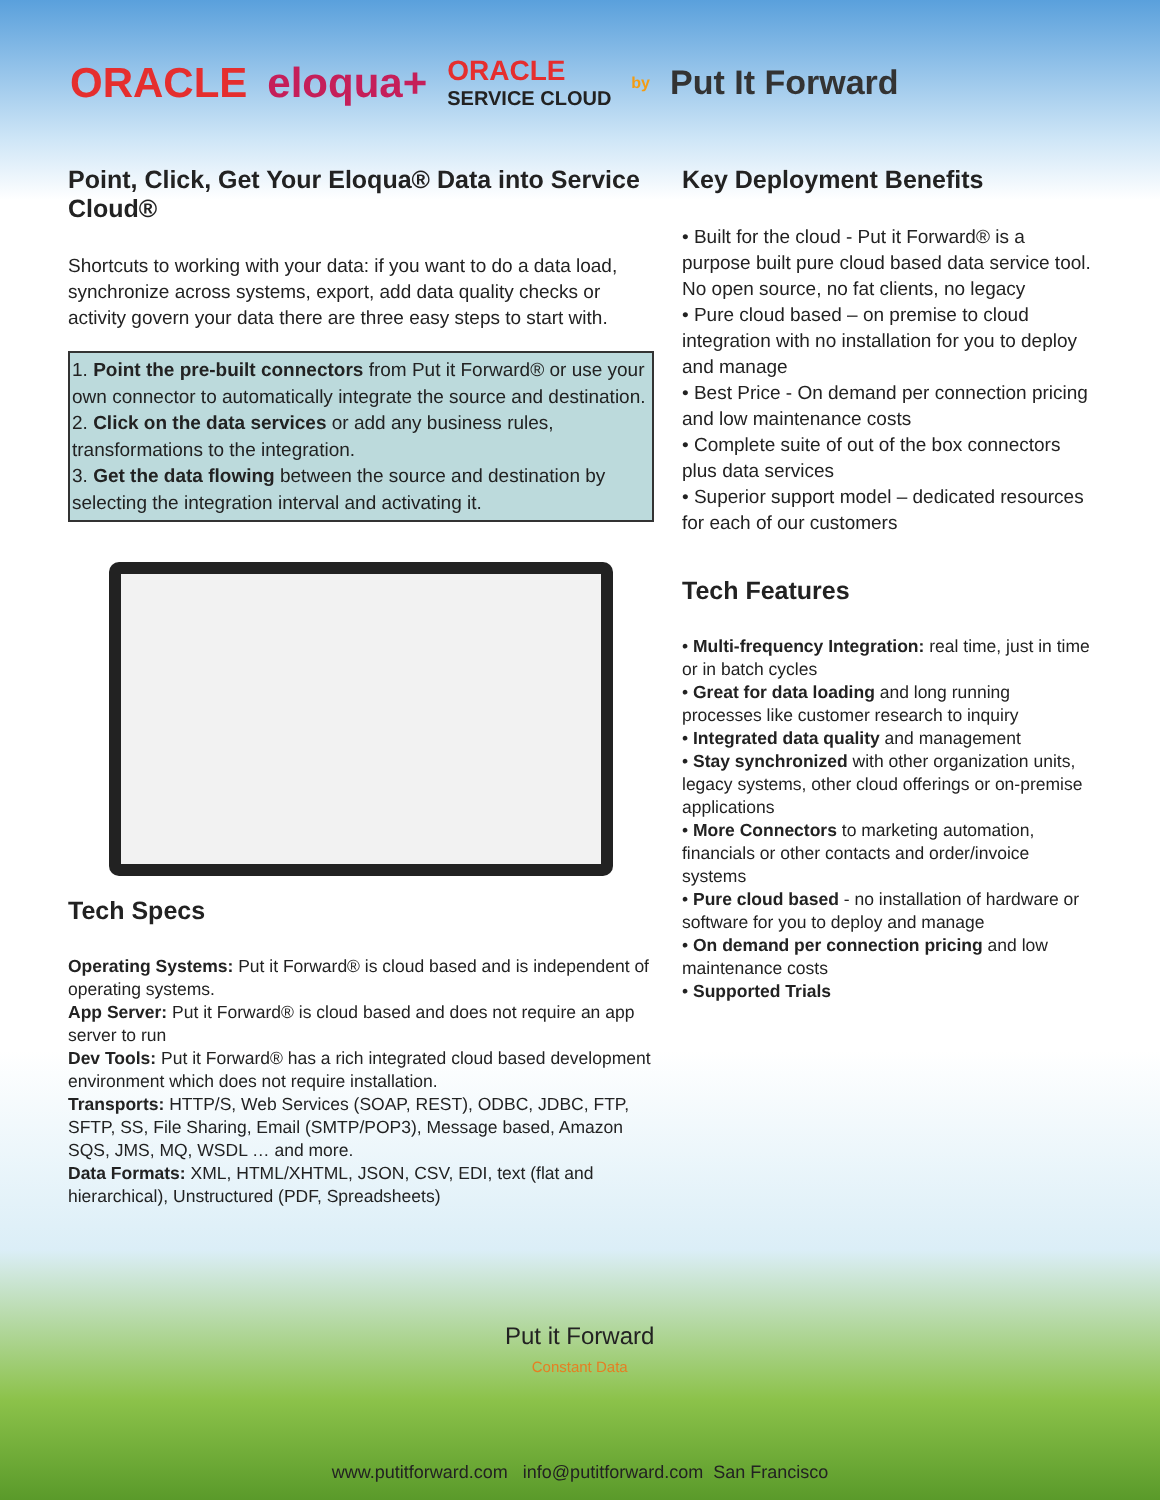ORACLE eloqua+ ORACLE
SERVICE CLOUD by Put It Forward
Point, Click, Get Your Eloqua® Data into Service Cloud®
Shortcuts to working with your data: if you want to do a data load, synchronize across systems, export, add data quality checks or activity govern your data there are three easy steps to start with.
1. Point the pre-built connectors from Put it Forward® or use your own connector to automatically integrate the source and destination.
2. Click on the data services or add any business rules, transformations to the integration.
3. Get the data flowing between the source and destination by selecting the integration interval and activating it.
Tech Specs
Operating Systems: Put it Forward® is cloud based and is independent of operating systems.
App Server: Put it Forward® is cloud based and does not require an app server to run
Dev Tools: Put it Forward® has a rich integrated cloud based development environment which does not require installation.
Transports: HTTP/S, Web Services (SOAP, REST), ODBC, JDBC, FTP, SFTP, SS, File Sharing, Email (SMTP/POP3), Message based, Amazon SQS, JMS, MQ, WSDL … and more.
Data Formats: XML, HTML/XHTML, JSON, CSV, EDI, text (flat and hierarchical), Unstructured (PDF, Spreadsheets)
Key Deployment Benefits
• Built for the cloud - Put it Forward® is a purpose built pure cloud based data service tool. No open source, no fat clients, no legacy
• Pure cloud based – on premise to cloud integration with no installation for you to deploy and manage
• Best Price - On demand per connection pricing and low maintenance costs
• Complete suite of out of the box connectors plus data services
• Superior support model – dedicated resources for each of our customers
Tech Features
• Multi-frequency Integration: real time, just in time or in batch cycles
• Great for data loading and long running processes like customer research to inquiry
• Integrated data quality and management
• Stay synchronized with other organization units, legacy systems, other cloud offerings or on-premise applications
• More Connectors to marketing automation, financials or other contacts and order/invoice systems
• Pure cloud based - no installation of hardware or software for you to deploy and manage
• On demand per connection pricing and low maintenance costs
• Supported Trials
Put it Forward
Constant Data
www.putitforward.com info@putitforward.com San Francisco